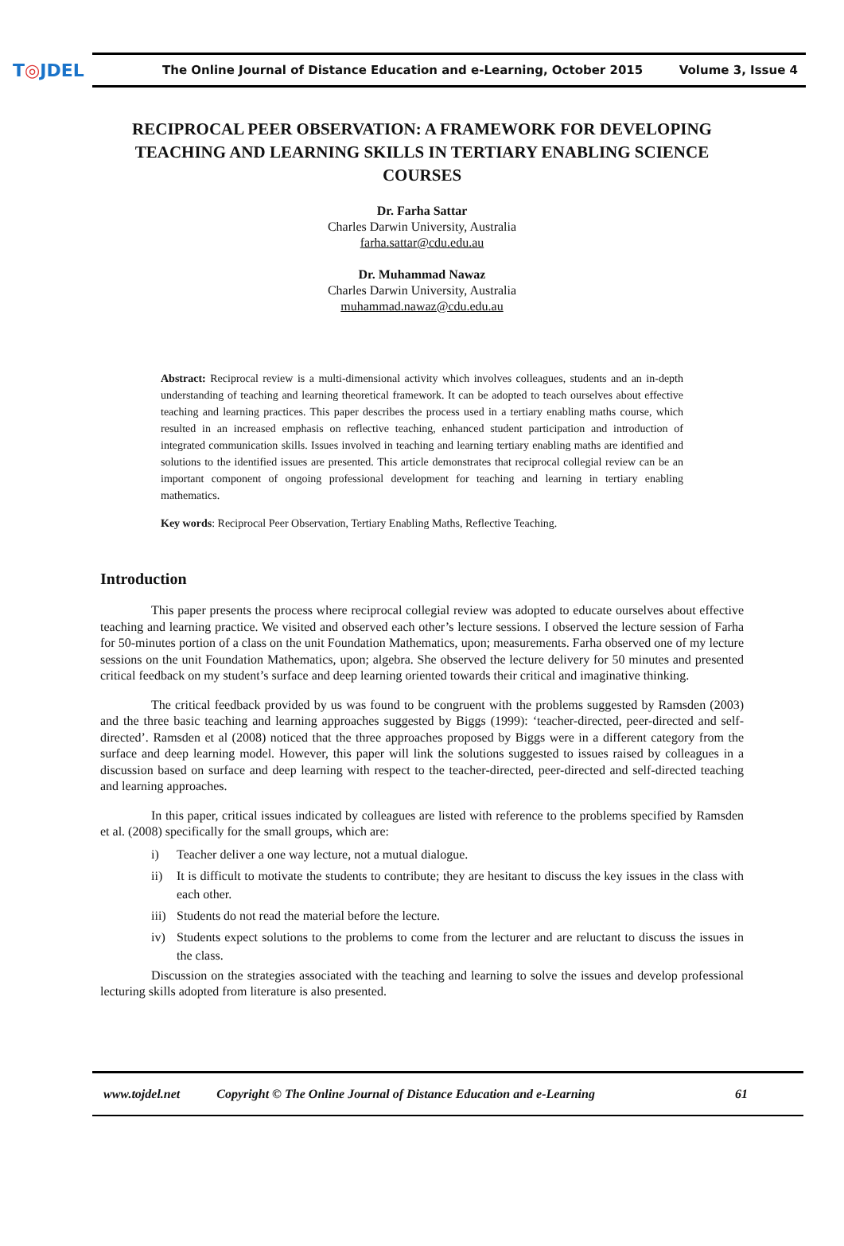T◎JDEL
The Online Journal of Distance Education and e-Learning, October 2015
Volume 3, Issue 4
RECIPROCAL PEER OBSERVATION: A FRAMEWORK FOR DEVELOPING TEACHING AND LEARNING SKILLS IN TERTIARY ENABLING SCIENCE COURSES
Dr. Farha Sattar
Charles Darwin University, Australia
farha.sattar@cdu.edu.au
Dr. Muhammad Nawaz
Charles Darwin University, Australia
muhammad.nawaz@cdu.edu.au
Abstract: Reciprocal review is a multi-dimensional activity which involves colleagues, students and an in-depth understanding of teaching and learning theoretical framework. It can be adopted to teach ourselves about effective teaching and learning practices. This paper describes the process used in a tertiary enabling maths course, which resulted in an increased emphasis on reflective teaching, enhanced student participation and introduction of integrated communication skills. Issues involved in teaching and learning tertiary enabling maths are identified and solutions to the identified issues are presented. This article demonstrates that reciprocal collegial review can be an important component of ongoing professional development for teaching and learning in tertiary enabling mathematics.
Key words: Reciprocal Peer Observation, Tertiary Enabling Maths, Reflective Teaching.
Introduction
This paper presents the process where reciprocal collegial review was adopted to educate ourselves about effective teaching and learning practice. We visited and observed each other’s lecture sessions. I observed the lecture session of Farha for 50-minutes portion of a class on the unit Foundation Mathematics, upon; measurements. Farha observed one of my lecture sessions on the unit Foundation Mathematics, upon; algebra. She observed the lecture delivery for 50 minutes and presented critical feedback on my student’s surface and deep learning oriented towards their critical and imaginative thinking.
The critical feedback provided by us was found to be congruent with the problems suggested by Ramsden (2003) and the three basic teaching and learning approaches suggested by Biggs (1999): ‘teacher-directed, peer-directed and self-directed’. Ramsden et al (2008) noticed that the three approaches proposed by Biggs were in a different category from the surface and deep learning model. However, this paper will link the solutions suggested to issues raised by colleagues in a discussion based on surface and deep learning with respect to the teacher-directed, peer-directed and self-directed teaching and learning approaches.
In this paper, critical issues indicated by colleagues are listed with reference to the problems specified by Ramsden et al. (2008) specifically for the small groups, which are:
i) Teacher deliver a one way lecture, not a mutual dialogue.
ii) It is difficult to motivate the students to contribute; they are hesitant to discuss the key issues in the class with each other.
iii)
Students do not read the material before the lecture.
iv) Students expect solutions to the problems to come from the lecturer and are reluctant to discuss the issues in the class.
Discussion on the strategies associated with the teaching and learning to solve the issues and develop professional lecturing skills adopted from literature is also presented.
www.tojdel.net Copyright © The Online Journal of Distance Education and e-Learning 61